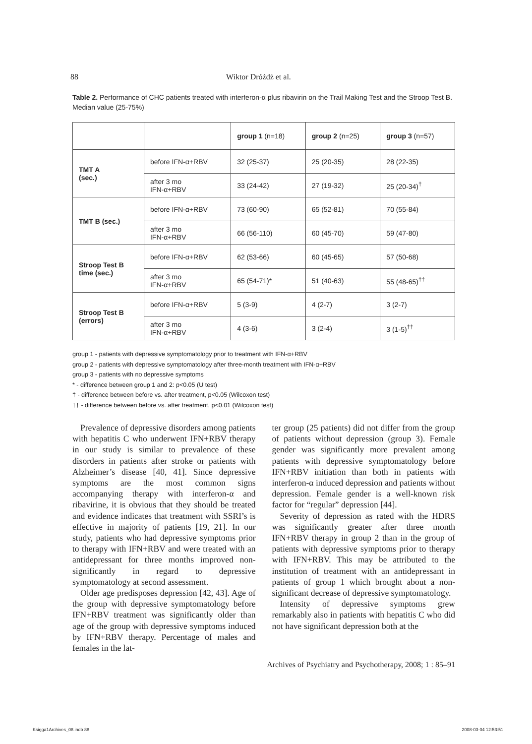88 Wiktor Dróżdż et al.
Table 2. Performance of CHC patients treated with interferon-α plus ribavirin on the Trail Making Test and the Stroop Test B. Median value (25-75%)
| | | group 1 (n=18) | group 2 (n=25) | group 3 (n=57) |
| --- | --- | --- | --- | --- |
| TMT A (sec.) | before IFN-α+RBV | 32 (25-37) | 25 (20-35) | 28 (22-35) |
| | after 3 mo IFN-α+RBV | 33 (24-42) | 27 (19-32) | 25 (20-34)<sup>†</sup> |
| TMT B (sec.) | before IFN-α+RBV | 73 (60-90) | 65 (52-81) | 70 (55-84) |
| | after 3 mo IFN-α+RBV | 66 (56-110) | 60 (45-70) | 59 (47-80) |
| Stroop Test B time (sec.) | before IFN-α+RBV | 62 (53-66) | 60 (45-65) | 57 (50-68) |
| | after 3 mo IFN-α+RBV | 65 (54-71)* | 51 (40-63) | 55 (48-65)<sup>††</sup> |
| Stroop Test B (errors) | before IFN-α+RBV | 5 (3-9) | 4 (2-7) | 3 (2-7) |
| | after 3 mo IFN-α+RBV | 4 (3-6) | 3 (2-4) | 3 (1-5)<sup>††</sup> |
group 1 - patients with depressive symptomatology prior to treatment with IFN-α+RBV
group 2 - patients with depressive symptomatology after three-month treatment with IFN-α+RBV
group 3 - patients with no depressive symptoms
* - difference between group 1 and 2: p<0.05 (U test)
† - difference between before vs. after treatment, p<0.05 (Wilcoxon test)
†† - difference between before vs. after treatment, p<0.01 (Wilcoxon test)
Prevalence of depressive disorders among patients with hepatitis C who underwent IFN+RBV therapy in our study is similar to prevalence of these disorders in patients after stroke or patients with Alzheimer’s disease [40, 41]. Since depressive symptoms are the most common signs accompanying therapy with interferon-α and ribavirine, it is obvious that they should be treated and evidence indicates that treatment with SSRI’s is effective in majority of patients [19, 21]. In our study, patients who had depressive symptoms prior to therapy with IFN+RBV and were treated with an antidepressant for three months improved non-significantly in regard to depressive symptomatology at second assessment.
Older age predisposes depression [42, 43]. Age of the group with depressive symptomatology before IFN+RBV treatment was significantly older than age of the group with depressive symptoms induced by IFN+RBV therapy. Percentage of males and females in the lat-
ter group (25 patients) did not differ from the group of patients without depression (group 3). Female gender was significantly more prevalent among patients with depressive symptomatology before IFN+RBV initiation than both in patients with interferon-α induced depression and patients without depression. Female gender is a well-known risk factor for “regular” depression [44].
Severity of depression as rated with the HDRS was significantly greater after three month IFN+RBV therapy in group 2 than in the group of patients with depressive symptoms prior to therapy with IFN+RBV. This may be attributed to the institution of treatment with an antidepressant in patients of group 1 which brought about a non-significant decrease of depressive symptomatology.
Intensity of depressive symptoms grew remarkably also in patients with hepatitis C who did not have significant depression both at the
Archives of Psychiatry and Psychotherapy, 2008; 1 : 85–91
Księga1Archives_08.indb 88 2008-03-04 12:53:51